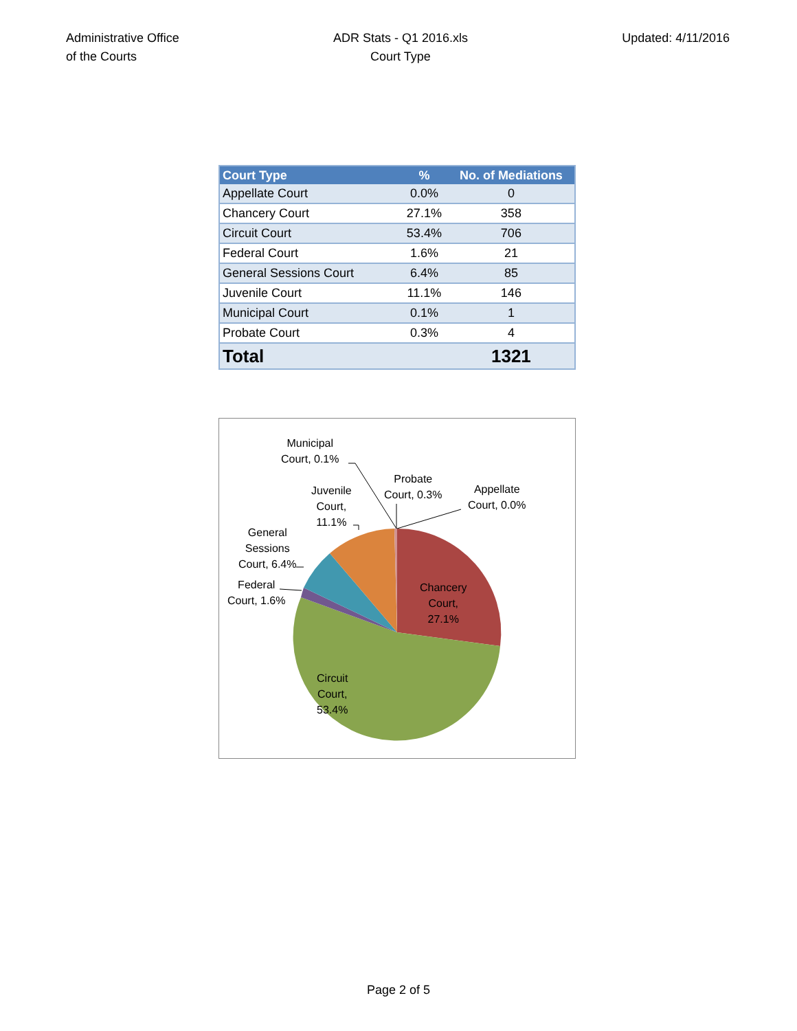Administrative Office
of the Courts
ADR Stats - Q1 2016.xls
Court Type
Updated: 4/11/2016
| Court Type | % | No. of Mediations |
| --- | --- | --- |
| Appellate Court | 0.0% | 0 |
| Chancery Court | 27.1% | 358 |
| Circuit Court | 53.4% | 706 |
| Federal Court | 1.6% | 21 |
| General Sessions Court | 6.4% | 85 |
| Juvenile Court | 11.1% | 146 |
| Municipal Court | 0.1% | 1 |
| Probate Court | 0.3% | 4 |
| Total | | 1321 |
Municipal
Court, 0.1%
Probate
Court, 0.3%
Appellate
Court, 0.0%
Juvenile
Court,
11.1%
General
Sessions
Court, 6.4%
Federal
Court, 1.6%
Chancery
Court,
27.1%
Circuit
Court,
53.4%
Page 2 of 5